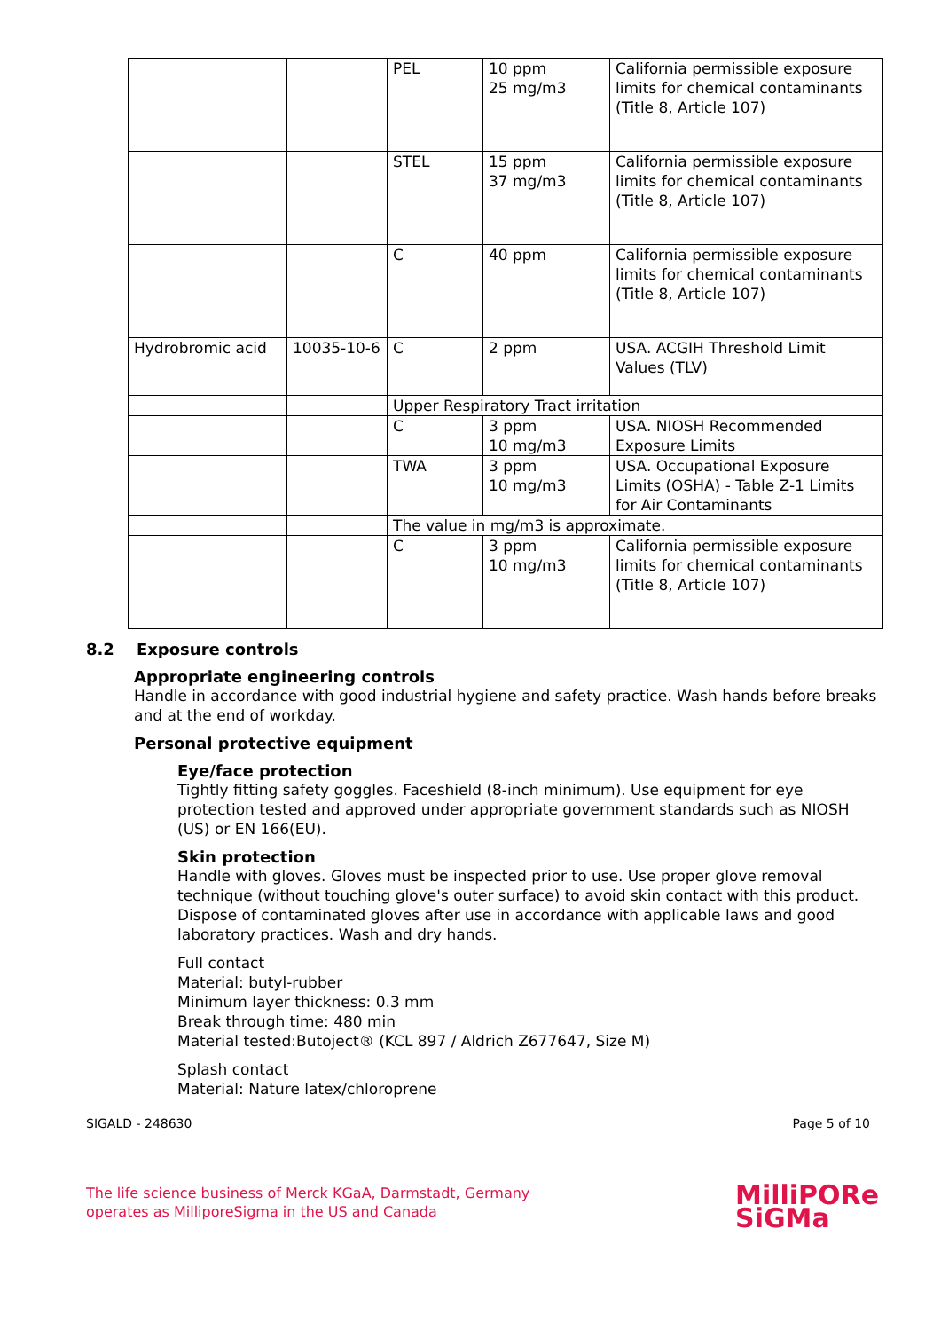| | | PEL | 10 ppm 25 mg/m3 | California permissible exposure limits for chemical contaminants (Title 8, Article 107) |
| | | STEL | 15 ppm 37 mg/m3 | California permissible exposure limits for chemical contaminants (Title 8, Article 107) |
| | | C | 40 ppm | California permissible exposure limits for chemical contaminants (Title 8, Article 107) |
| Hydrobromic acid | 10035-10-6 | C | 2 ppm | USA. ACGIH Threshold Limit Values (TLV) |
| | | Upper Respiratory Tract irritation | | |
| | | C | 3 ppm 10 mg/m3 | USA. NIOSH Recommended Exposure Limits |
| | | TWA | 3 ppm 10 mg/m3 | USA. Occupational Exposure Limits (OSHA) - Table Z-1 Limits for Air Contaminants |
| | | The value in mg/m3 is approximate. | | |
| | | C | 3 ppm 10 mg/m3 | California permissible exposure limits for chemical contaminants (Title 8, Article 107) |
8.2 Exposure controls
Appropriate engineering controls
Handle in accordance with good industrial hygiene and safety practice. Wash hands before breaks and at the end of workday.
Personal protective equipment
Eye/face protection
Tightly fitting safety goggles. Faceshield (8-inch minimum). Use equipment for eye protection tested and approved under appropriate government standards such as NIOSH (US) or EN 166(EU).
Skin protection
Handle with gloves. Gloves must be inspected prior to use. Use proper glove removal technique (without touching glove's outer surface) to avoid skin contact with this product. Dispose of contaminated gloves after use in accordance with applicable laws and good laboratory practices. Wash and dry hands.
Full contact
Material: butyl-rubber
Minimum layer thickness: 0.3 mm
Break through time: 480 min
Material tested:Butoject® (KCL 897 / Aldrich Z677647, Size M)
Splash contact
Material: Nature latex/chloroprene
SIGALD - 248630 Page 5 of 10
The life science business of Merck KGaA, Darmstadt, Germany
operates as MilliporeSigma in the US and Canada
MilliPORe
SiGMa